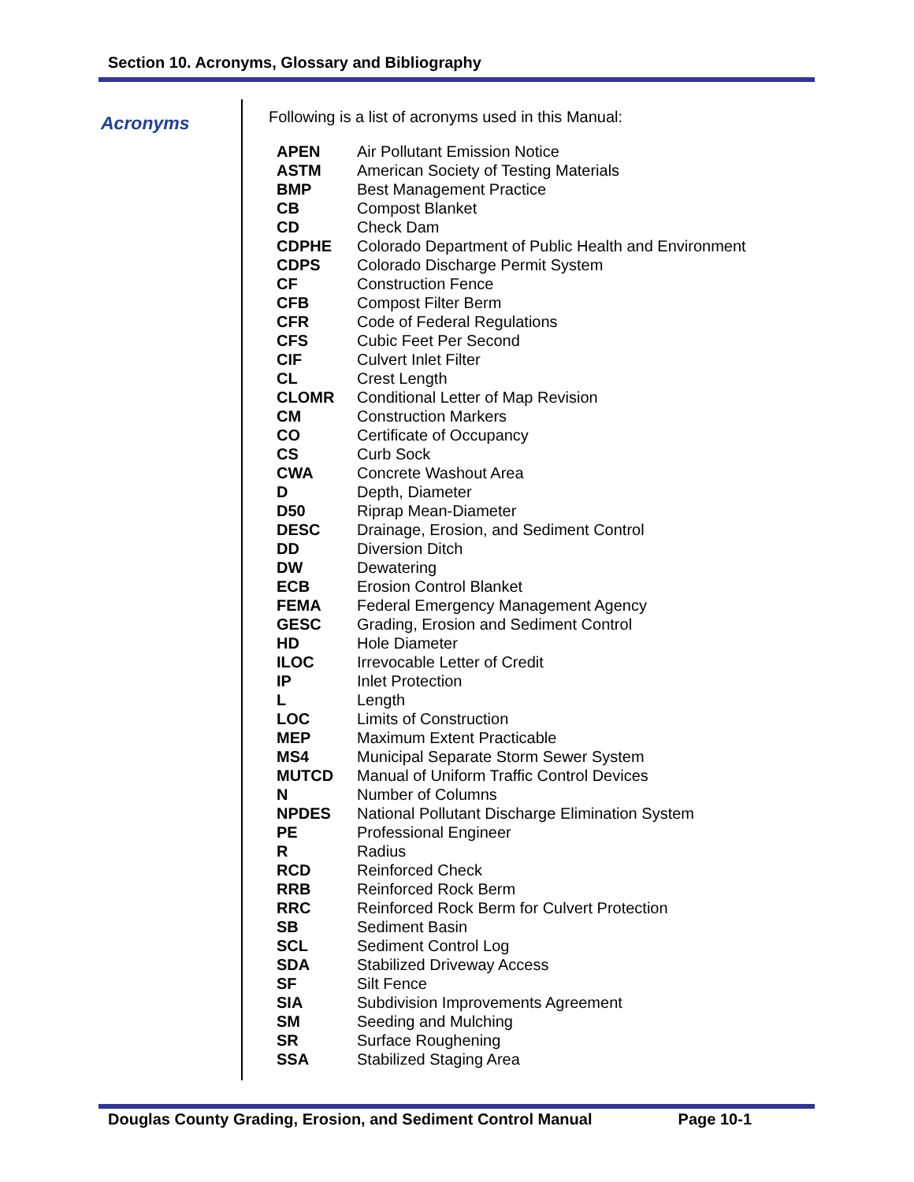Section 10. Acronyms, Glossary and Bibliography
Acronyms
Following is a list of acronyms used in this Manual:
| APEN | Air Pollutant Emission Notice |
| ASTM | American Society of Testing Materials |
| BMP | Best Management Practice |
| CB | Compost Blanket |
| CD | Check Dam |
| CDPHE | Colorado Department of Public Health and Environment |
| CDPS | Colorado Discharge Permit System |
| CF | Construction Fence |
| CFB | Compost Filter Berm |
| CFR | Code of Federal Regulations |
| CFS | Cubic Feet Per Second |
| CIF | Culvert Inlet Filter |
| CL | Crest Length |
| CLOMR | Conditional Letter of Map Revision |
| CM | Construction Markers |
| CO | Certificate of Occupancy |
| CS | Curb Sock |
| CWA | Concrete Washout Area |
| D | Depth, Diameter |
| D50 | Riprap Mean-Diameter |
| DESC | Drainage, Erosion, and Sediment Control |
| DD | Diversion Ditch |
| DW | Dewatering |
| ECB | Erosion Control Blanket |
| FEMA | Federal Emergency Management Agency |
| GESC | Grading, Erosion and Sediment Control |
| HD | Hole Diameter |
| ILOC | Irrevocable Letter of Credit |
| IP | Inlet Protection |
| L | Length |
| LOC | Limits of Construction |
| MEP | Maximum Extent Practicable |
| MS4 | Municipal Separate Storm Sewer System |
| MUTCD | Manual of Uniform Traffic Control Devices |
| N | Number of Columns |
| NPDES | National Pollutant Discharge Elimination System |
| PE | Professional Engineer |
| R | Radius |
| RCD | Reinforced Check |
| RRB | Reinforced Rock Berm |
| RRC | Reinforced Rock Berm for Culvert Protection |
| SB | Sediment Basin |
| SCL | Sediment Control Log |
| SDA | Stabilized Driveway Access |
| SF | Silt Fence |
| SIA | Subdivision Improvements Agreement |
| SM | Seeding and Mulching |
| SR | Surface Roughening |
| SSA | Stabilized Staging Area |
Douglas County Grading, Erosion, and Sediment Control Manual Page 10-1